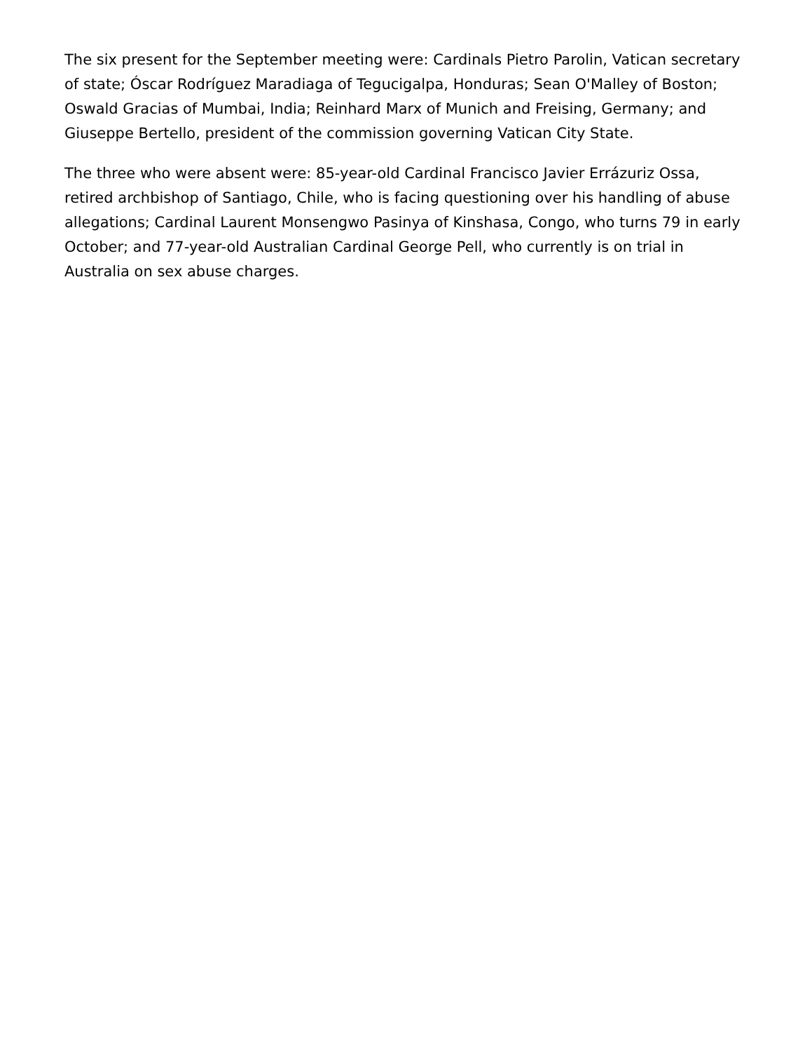The six present for the September meeting were: Cardinals Pietro Parolin, Vatican secretary of state; Óscar Rodríguez Maradiaga of Tegucigalpa, Honduras; Sean O'Malley of Boston; Oswald Gracias of Mumbai, India; Reinhard Marx of Munich and Freising, Germany; and Giuseppe Bertello, president of the commission governing Vatican City State.
The three who were absent were: 85-year-old Cardinal Francisco Javier Errázuriz Ossa, retired archbishop of Santiago, Chile, who is facing questioning over his handling of abuse allegations; Cardinal Laurent Monsengwo Pasinya of Kinshasa, Congo, who turns 79 in early October; and 77-year-old Australian Cardinal George Pell, who currently is on trial in Australia on sex abuse charges.